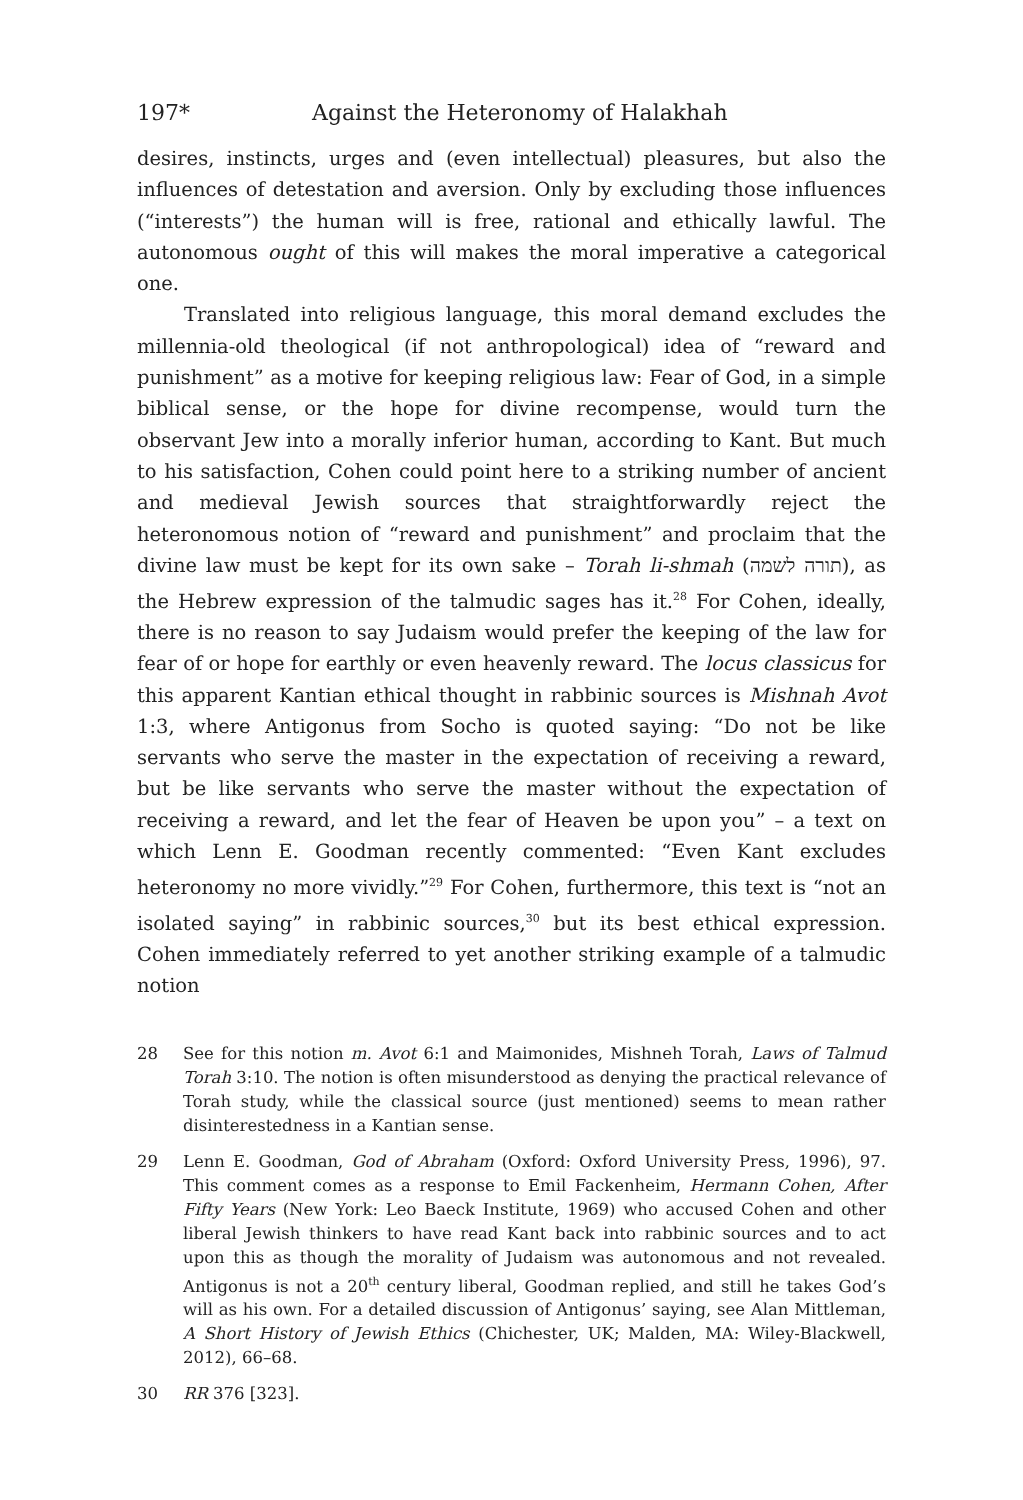197* Against the Heteronomy of Halakhah
desires, instincts, urges and (even intellectual) pleasures, but also the influences of detestation and aversion. Only by excluding those influences (“interests”) the human will is free, rational and ethically lawful. The autonomous ought of this will makes the moral imperative a categorical one.
Translated into religious language, this moral demand excludes the millennia-old theological (if not anthropological) idea of “reward and punishment” as a motive for keeping religious law: Fear of God, in a simple biblical sense, or the hope for divine recompense, would turn the observant Jew into a morally inferior human, according to Kant. But much to his satisfaction, Cohen could point here to a striking number of ancient and medieval Jewish sources that straightforwardly reject the heteronomous notion of “reward and punishment” and proclaim that the divine law must be kept for its own sake – Torah li-shmah (תורה לשמה), as the Hebrew expression of the talmudic sages has it.<sup>28</sup> For Cohen, ideally, there is no reason to say Judaism would prefer the keeping of the law for fear of or hope for earthly or even heavenly reward. The locus classicus for this apparent Kantian ethical thought in rabbinic sources is Mishnah Avot 1:3, where Antigonus from Socho is quoted saying: “Do not be like servants who serve the master in the expectation of receiving a reward, but be like servants who serve the master without the expectation of receiving a reward, and let the fear of Heaven be upon you” – a text on which Lenn E. Goodman recently commented: “Even Kant excludes heteronomy no more vividly.”<sup>29</sup> For Cohen, furthermore, this text is “not an isolated saying” in rabbinic sources,<sup>30</sup> but its best ethical expression. Cohen immediately referred to yet another striking example of a talmudic notion
28 See for this notion m. Avot 6:1 and Maimonides, Mishneh Torah, Laws of Talmud Torah 3:10. The notion is often misunderstood as denying the practical relevance of Torah study, while the classical source (just mentioned) seems to mean rather disinterestedness in a Kantian sense.
29 Lenn E. Goodman, God of Abraham (Oxford: Oxford University Press, 1996), 97. This comment comes as a response to Emil Fackenheim, Hermann Cohen, After Fifty Years (New York: Leo Baeck Institute, 1969) who accused Cohen and other liberal Jewish thinkers to have read Kant back into rabbinic sources and to act upon this as though the morality of Judaism was autonomous and not revealed. Antigonus is not a 20<sup>th</sup> century liberal, Goodman replied, and still he takes God’s will as his own. For a detailed discussion of Antigonus’ saying, see Alan Mittleman, A Short History of Jewish Ethics (Chichester, UK; Malden, MA: Wiley-Blackwell, 2012), 66–68.
30 RR 376 [323].